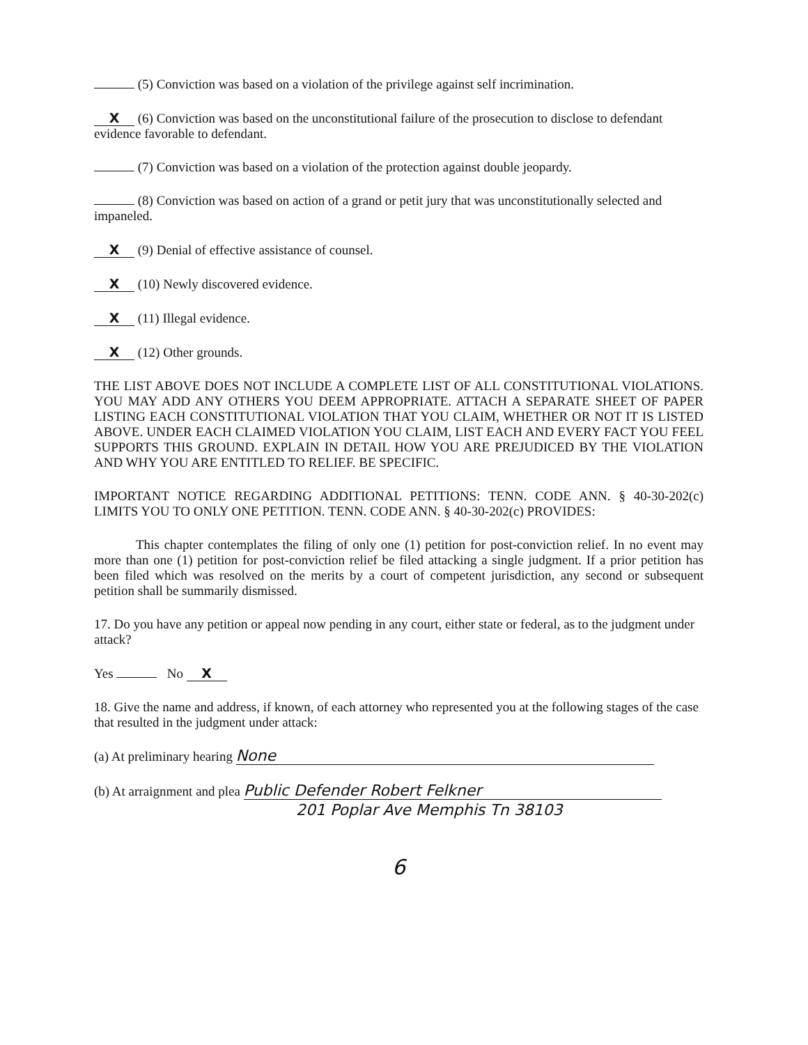(5) Conviction was based on a violation of the privilege against self incrimination.
X (6) Conviction was based on the unconstitutional failure of the prosecution to disclose to defendant evidence favorable to defendant.
(7) Conviction was based on a violation of the protection against double jeopardy.
(8) Conviction was based on action of a grand or petit jury that was unconstitutionally selected and impaneled.
X (9) Denial of effective assistance of counsel.
X (10) Newly discovered evidence.
X (11) Illegal evidence.
X (12) Other grounds.
THE LIST ABOVE DOES NOT INCLUDE A COMPLETE LIST OF ALL CONSTITUTIONAL VIOLATIONS. YOU MAY ADD ANY OTHERS YOU DEEM APPROPRIATE. ATTACH A SEPARATE SHEET OF PAPER LISTING EACH CONSTITUTIONAL VIOLATION THAT YOU CLAIM, WHETHER OR NOT IT IS LISTED ABOVE. UNDER EACH CLAIMED VIOLATION YOU CLAIM, LIST EACH AND EVERY FACT YOU FEEL SUPPORTS THIS GROUND. EXPLAIN IN DETAIL HOW YOU ARE PREJUDICED BY THE VIOLATION AND WHY YOU ARE ENTITLED TO RELIEF. BE SPECIFIC.
IMPORTANT NOTICE REGARDING ADDITIONAL PETITIONS: TENN. CODE ANN. § 40-30-202(c) LIMITS YOU TO ONLY ONE PETITION. TENN. CODE ANN. § 40-30-202(c) PROVIDES:
This chapter contemplates the filing of only one (1) petition for post-conviction relief. In no event may more than one (1) petition for post-conviction relief be filed attacking a single judgment. If a prior petition has been filed which was resolved on the merits by a court of competent jurisdiction, any second or subsequent petition shall be summarily dismissed.
17. Do you have any petition or appeal now pending in any court, either state or federal, as to the judgment under attack?
Yes No X
18. Give the name and address, if known, of each attorney who represented you at the following stages of the case that resulted in the judgment under attack:
(a) At preliminary hearing None
(b) At arraignment and plea Public Defender Robert Felkner
201 Poplar Ave Memphis Tn 38103
6